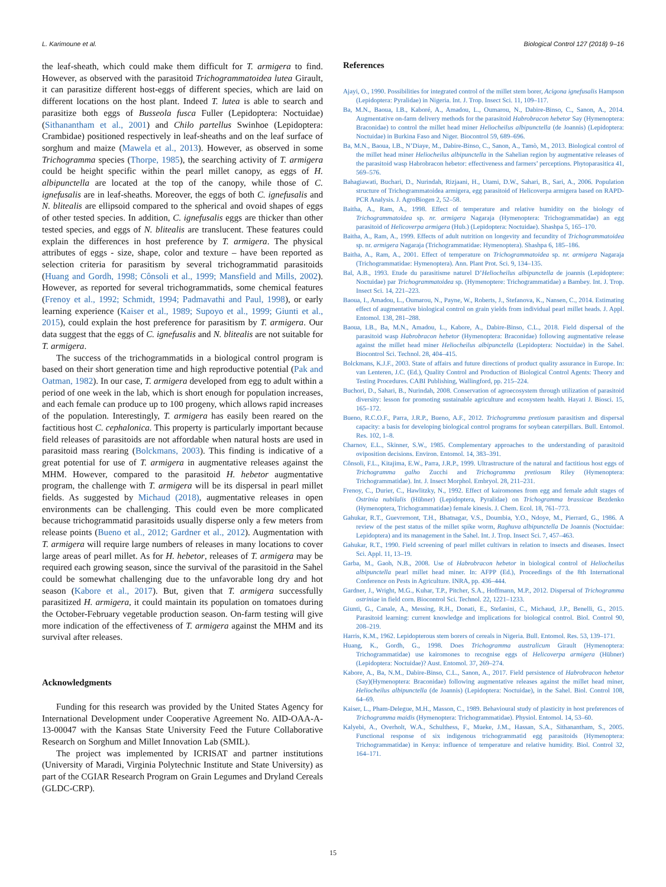L. Karimoune et al. Biological Control 127 (2018) 9–16
the leaf-sheath, which could make them difficult for T. armigera to find. However, as observed with the parasitoid Trichogrammatoidea lutea Girault, it can parasitize different host-eggs of different species, which are laid on different locations on the host plant. Indeed T. lutea is able to search and parasitize both eggs of Busseola fusca Fuller (Lepidoptera: Noctuidae) (Sithanantham et al., 2001) and Chilo partellus Swinhoe (Lepidoptera: Crambidae) positioned respectively in leaf-sheaths and on the leaf surface of sorghum and maize (Mawela et al., 2013). However, as observed in some Trichogramma species (Thorpe, 1985), the searching activity of T. armigera could be height specific within the pearl millet canopy, as eggs of H. albipunctella are located at the top of the canopy, while those of C. ignefusalis are in leaf-sheaths. Moreover, the eggs of both C. ignefusalis and N. blitealis are ellipsoid compared to the spherical and ovoid shapes of eggs of other tested species. In addition, C. ignefusalis eggs are thicker than other tested species, and eggs of N. blitealis are translucent. These features could explain the differences in host preference by T. armigera. The physical attributes of eggs - size, shape, color and texture – have been reported as selection criteria for parasitism by several trichogrammatid parasitoids (Huang and Gordh, 1998; Cônsoli et al., 1999; Mansfield and Mills, 2002). However, as reported for several trichogrammatids, some chemical features (Frenoy et al., 1992; Schmidt, 1994; Padmavathi and Paul, 1998), or early learning experience (Kaiser et al., 1989; Supoyo et al., 1999; Giunti et al., 2015), could explain the host preference for parasitism by T. armigera. Our data suggest that the eggs of C. ignefusalis and N. blitealis are not suitable for T. armigera.
The success of the trichogrammatids in a biological control program is based on their short generation time and high reproductive potential (Pak and Oatman, 1982). In our case, T. armigera developed from egg to adult within a period of one week in the lab, which is short enough for population increases, and each female can produce up to 100 progeny, which allows rapid increases of the population. Interestingly, T. armigera has easily been reared on the factitious host C. cephalonica. This property is particularly important because field releases of parasitoids are not affordable when natural hosts are used in parasitoid mass rearing (Bolckmans, 2003). This finding is indicative of a great potential for use of T. armigera in augmentative releases against the MHM. However, compared to the parasitoid H. hebetor augmentative program, the challenge with T. armigera will be its dispersal in pearl millet fields. As suggested by Michaud (2018), augmentative releases in open environments can be challenging. This could even be more complicated because trichogrammatid parasitoids usually disperse only a few meters from release points (Bueno et al., 2012; Gardner et al., 2012). Augmentation with T. armigera will require large numbers of releases in many locations to cover large areas of pearl millet. As for H. hebetor, releases of T. armigera may be required each growing season, since the survival of the parasitoid in the Sahel could be somewhat challenging due to the unfavorable long dry and hot season (Kabore et al., 2017). But, given that T. armigera successfully parasitized H. armigera, it could maintain its population on tomatoes during the October-February vegetable production season. On-farm testing will give more indication of the effectiveness of T. armigera against the MHM and its survival after releases.
Acknowledgments
Funding for this research was provided by the United States Agency for International Development under Cooperative Agreement No. AID-OAA-A-13-00047 with the Kansas State University Feed the Future Collaborative Research on Sorghum and Millet Innovation Lab (SMIL).
The project was implemented by ICRISAT and partner institutions (University of Maradi, Virginia Polytechnic Institute and State University) as part of the CGIAR Research Program on Grain Legumes and Dryland Cereals (GLDC-CRP).
References
Ajayi, O., 1990. Possibilities for integrated control of the millet stem borer, Acigona ignefusalis Hampson (Lepidoptera: Pyralidae) in Nigeria. Int. J. Trop. Insect Sci. 11, 109–117.
Ba, M.N., Baoua, I.B., Kaboré, A., Amadou, L., Oumarou, N., Dabire-Binso, C., Sanon, A., 2014. Augmentative on-farm delivery methods for the parasitoid Habrobracon hebetor Say (Hymenoptera: Braconidae) to control the millet head miner Heliocheilus albipunctella (de Joannis) (Lepidoptera: Noctuidae) in Burkina Faso and Niger. Biocontrol 59, 689–696.
Ba, M.N., Baoua, I.B., N’Diaye, M., Dabire-Binso, C., Sanon, A., Tamò, M., 2013. Biological control of the millet head miner Heliocheilus albipunctella in the Sahelian region by augmentative releases of the parasitoid wasp Habrobracon hebetor: effectiveness and farmers’ perceptions. Phytoparasitica 41, 569–576.
Bahagiawati, Buchari, D., Nurindah, Rizjaani, H., Utami, D.W., Sahari, B., Sari, A., 2006. Population structure of Trichogrammatoidea armigera, egg parasitoid of Helicoverpa armigera based on RAPD-PCR Analysis. J. AgroBiogen 2, 52–58.
Baitha, A., Ram, A., 1998. Effect of temperature and relative humidity on the biology of Trichogrammatoidea sp. nr. armigera Nagaraja (Hymenoptera: Trichogrammatidae) an egg parasitoid of Helicoverpa armigera (Hub.) (Lepidoptera: Noctuidae). Shashpa 5, 165–170.
Baitha, A., Ram, A., 1999. Effects of adult nutrition on longevity and fecundity of Trichogrammatoidea sp. nr. armigera Nagaraja (Trichogrammatidae: Hymenoptera). Shashpa 6, 185–186.
Baitha, A., Ram, A., 2001. Effect of temperature on Trichogrammatoidea sp. nr. armigera Nagaraja (Trichogrammatidae: Hymenoptera). Ann. Plant Prot. Sci. 9, 134–135.
Bal, A.B., 1993. Etude du parasitisme naturel D’Heliocheilus albipunctella de joannis (Lepidoptere: Noctuidae) par Trichogrammatoidea sp. (Hymenoptere: Trichogrammatidae) a Bambey. Int. J. Trop. Insect Sci. 14, 221–223.
Baoua, I., Amadou, L., Oumarou, N., Payne, W., Roberts, J., Stefanova, K., Nansen, C., 2014. Estimating effect of augmentative biological control on grain yields from individual pearl millet heads. J. Appl. Entomol. 138, 281–288.
Baoua, I.B., Ba, M.N., Amadou, L., Kabore, A., Dabire-Binso, C.L., 2018. Field dispersal of the parasitoid wasp Habrobracon hebetor (Hymenoptera: Braconidae) following augmentative release against the millet head miner Heliocheilus albipunctella (Lepidoptera: Noctuidae) in the Sahel. Biocontrol Sci. Technol. 28, 404–415.
Bolckmans, K.J.F., 2003. State of affairs and future directions of product quality assurance in Europe. In: van Lenteren, J.C. (Ed.), Quality Control and Production of Biological Control Agents: Theory and Testing Procedures. CABI Publishing, Wallingford, pp. 215–224.
Buchori, D., Sahari, B., Nurindah, 2008. Conservation of agroecosystem through utilization of parasitoid diversity: lesson for promoting sustainable agriculture and ecosystem health. Hayati J. Biosci. 15, 165–172.
Bueno, R.C.O.F., Parra, J.R.P., Bueno, A.F., 2012. Trichogramma pretiosum parasitism and dispersal capacity: a basis for developing biological control programs for soybean caterpillars. Bull. Entomol. Res. 102, 1–8.
Charnov, E.L., Skinner, S.W., 1985. Complementary approaches to the understanding of parasitoid oviposition decisions. Environ. Entomol. 14, 383–391.
Cônsoli, F.L., Kitajima, E.W., Parra, J.R.P., 1999. Ultrastructure of the natural and factitious host eggs of Trichogramma galho Zucchi and Trichogramma pretiosum Riley (Hymenoptera: Trichogrammatidae). Int. J. Insect Morphol. Embryol. 28, 211–231.
Frenoy, C., Durier, C., Hawlitzky, N., 1992. Effect of kairomones from egg and female adult stages of Ostrinia nubilalis (Hübner) (Lepidoptera, Pyralidae) on Trichogramma brassicae Bezdenko (Hymenoptera, Trichogrammatidae) female kinesis. J. Chem. Ecol. 18, 761–773.
Gahukar, R.T., Guevremont, T.H., Bhatnagar, V.S., Doumbia, Y.O., Ndoye, M., Pierrard, G., 1986. A review of the pest status of the millet spike worm, Raghuva albipunctella De Joannis (Noctuidae: Lepidoptera) and its management in the Sahel. Int. J. Trop. Insect Sci. 7, 457–463.
Gahukar, R.T., 1990. Field screening of pearl millet cultivars in relation to insects and diseases. Insect Sci. Appl. 11, 13–19.
Garba, M., Gaoh, N.B., 2008. Use of Habrobracon hebetor in biological control of Heliocheilus albipunctella pearl millet head miner. In: AFPP (Ed.), Proceedings of the 8th International Conference on Pests in Agriculture. INRA, pp. 436–444.
Gardner, J., Wright, M.G., Kuhar, T.P., Pitcher, S.A., Hoffmann, M.P., 2012. Dispersal of Trichogramma ostriniae in field corn. Biocontrol Sci. Technol. 22, 1221–1233.
Giunti, G., Canale, A., Messing, R.H., Donati, E., Stefanini, C., Michaud, J.P., Benelli, G., 2015. Parasitoid learning: current knowledge and implications for biological control. Biol. Control 90, 208–219.
Harris, K.M., 1962. Lepidopterous stem borers of cereals in Nigeria. Bull. Entomol. Res. 53, 139–171.
Huang, K., Gordh, G., 1998. Does Trichogramma australicum Girault (Hymenoptera: Trichogrammatidae) use kairomones to recognise eggs of Helicoverpa armigera (Hübner) (Lepidoptera: Noctuidae)? Aust. Entomol. 37, 269–274.
Kabore, A., Ba, N.M., Dabire-Binso, C.L., Sanon, A., 2017. Field persistence of Habrobracon hebetor (Say)(Hymenoptera: Braconidae) following augmentative releases against the millet head miner, Heliocheilus albipunctella (de Joannis) (Lepidoptera: Noctuidae), in the Sahel. Biol. Control 108, 64–69.
Kaiser, L., Pham-Delegue, M.H., Masson, C., 1989. Behavioural study of plasticity in host preferences of Trichogramma maidis (Hymenoptera: Trichogrammatidae). Physiol. Entomol. 14, 53–60.
Kalyebi, A., Overholt, W.A., Schulthess, F., Mueke, J.M., Hassan, S.A., Sithanantham, S., 2005. Functional response of six indigenous trichogrammatid egg parasitoids (Hymenoptera: Trichogrammatidae) in Kenya: influence of temperature and relative humidity. Biol. Control 32, 164–171.
15